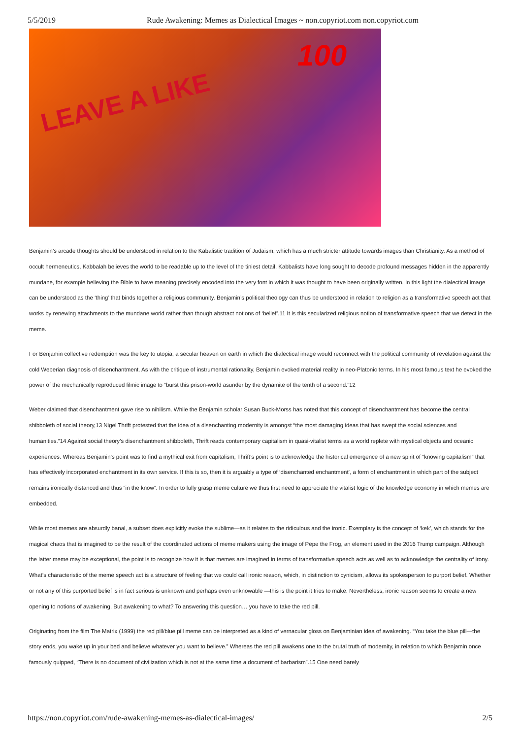5/5/2019 Rude Awakening: Memes as Dialectical Images ~ non.copyriot.com non.copyriot.com
LEAVE A LIKE
100
Benjamin’s arcade thoughts should be understood in relation to the Kabalistic tradition of Judaism, which has a much stricter attitude towards images than Christianity. As a method of occult hermeneutics, Kabbalah believes the world to be readable up to the level of the tiniest detail. Kabbalists have long sought to decode profound messages hidden in the apparently mundane, for example believing the Bible to have meaning precisely encoded into the very font in which it was thought to have been originally written. In this light the dialectical image can be understood as the ‘thing’ that binds together a religious community. Benjamin’s political theology can thus be understood in relation to religion as a transformative speech act that works by renewing attachments to the mundane world rather than though abstract notions of ‘belief’.11 It is this secularized religious notion of transformative speech that we detect in the meme.
For Benjamin collective redemption was the key to utopia, a secular heaven on earth in which the dialectical image would reconnect with the political community of revelation against the cold Weberian diagnosis of disenchantment. As with the critique of instrumental rationality, Benjamin evoked material reality in neo-Platonic terms. In his most famous text he evoked the power of the mechanically reproduced filmic image to “burst this prison-world asunder by the dynamite of the tenth of a second.”12
Weber claimed that disenchantment gave rise to nihilism. While the Benjamin scholar Susan Buck-Morss has noted that this concept of disenchantment has become the central shibboleth of social theory,13 Nigel Thrift protested that the idea of a disenchanting modernity is amongst “the most damaging ideas that has swept the social sciences and humanities.”14 Against social theory’s disenchantment shibboleth, Thrift reads contemporary capitalism in quasi-vitalist terms as a world replete with mystical objects and oceanic experiences. Whereas Benjamin’s point was to find a mythical exit from capitalism, Thrift’s point is to acknowledge the historical emergence of a new spirit of “knowing capitalism” that has effectively incorporated enchantment in its own service. If this is so, then it is arguably a type of ‘disenchanted enchantment’, a form of enchantment in which part of the subject remains ironically distanced and thus “in the know”. In order to fully grasp meme culture we thus first need to appreciate the vitalist logic of the knowledge economy in which memes are embedded.
While most memes are absurdly banal, a subset does explicitly evoke the sublime—as it relates to the ridiculous and the ironic. Exemplary is the concept of ‘kek’, which stands for the magical chaos that is imagined to be the result of the coordinated actions of meme makers using the image of Pepe the Frog, an element used in the 2016 Trump campaign. Although the latter meme may be exceptional, the point is to recognize how it is that memes are imagined in terms of transformative speech acts as well as to acknowledge the centrality of irony. What’s characteristic of the meme speech act is a structure of feeling that we could call ironic reason, which, in distinction to cynicism, allows its spokesperson to purport belief. Whether or not any of this purported belief is in fact serious is unknown and perhaps even unknowable —this is the point it tries to make. Nevertheless, ironic reason seems to create a new opening to notions of awakening. But awakening to what? To answering this question… you have to take the red pill.
Originating from the film The Matrix (1999) the red pill/blue pill meme can be interpreted as a kind of vernacular gloss on Benjaminian idea of awakening. “You take the blue pill—the story ends, you wake up in your bed and believe whatever you want to believe.” Whereas the red pill awakens one to the brutal truth of modernity, in relation to which Benjamin once famously quipped, “There is no document of civilization which is not at the same time a document of barbarism”.15 One need barely
https://non.copyriot.com/rude-awakening-memes-as-dialectical-images/ 2/5